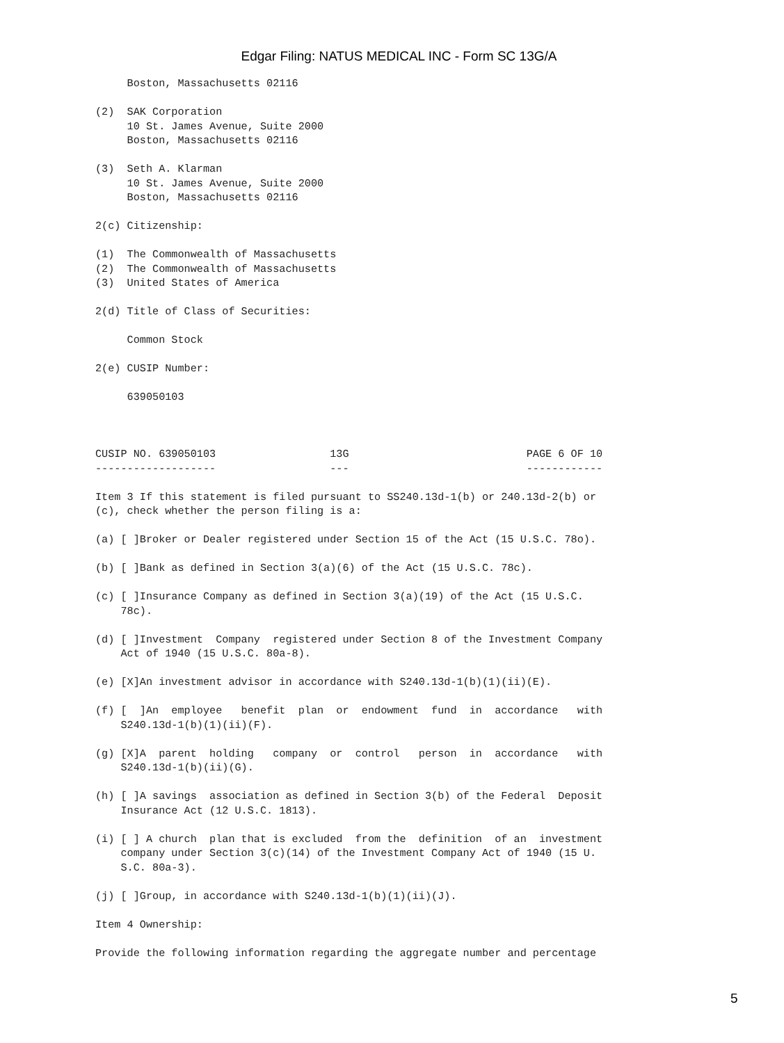Edgar Filing: NATUS MEDICAL INC - Form SC 13G/A
     Boston, Massachusetts 02116

(2)  SAK Corporation
     10 St. James Avenue, Suite 2000
     Boston, Massachusetts 02116

(3)  Seth A. Klarman
     10 St. James Avenue, Suite 2000
     Boston, Massachusetts 02116

2(c) Citizenship:

(1)  The Commonwealth of Massachusetts
(2)  The Commonwealth of Massachusetts
(3)  United States of America

2(d) Title of Class of Securities:

     Common Stock

2(e) CUSIP Number:

     639050103



CUSIP NO. 639050103                  13G                            PAGE 6 OF 10
-------------------                  ---                            ------------

Item 3 If this statement is filed pursuant to SS240.13d-1(b) or 240.13d-2(b) or
(c), check whether the person filing is a:

(a) [ ]Broker or Dealer registered under Section 15 of the Act (15 U.S.C. 78o).

(b) [ ]Bank as defined in Section 3(a)(6) of the Act (15 U.S.C. 78c).

(c) [ ]Insurance Company as defined in Section 3(a)(19) of the Act (15 U.S.C.
    78c).

(d) [ ]Investment  Company  registered under Section 8 of the Investment Company
    Act of 1940 (15 U.S.C. 80a-8).

(e) [X]An investment advisor in accordance with S240.13d-1(b)(1)(ii)(E).

(f) [  ]An  employee   benefit  plan  or  endowment  fund  in  accordance   with
    S240.13d-1(b)(1)(ii)(F).

(g) [X]A  parent  holding   company  or  control   person  in  accordance   with
    S240.13d-1(b)(ii)(G).

(h) [ ]A savings  association as defined in Section 3(b) of the Federal  Deposit
    Insurance Act (12 U.S.C. 1813).

(i) [ ] A church  plan that is excluded  from the  definition  of an  investment
    company under Section 3(c)(14) of the Investment Company Act of 1940 (15 U.
    S.C. 80a-3).

(j) [ ]Group, in accordance with S240.13d-1(b)(1)(ii)(J).

Item 4 Ownership:

Provide the following information regarding the aggregate number and percentage
5